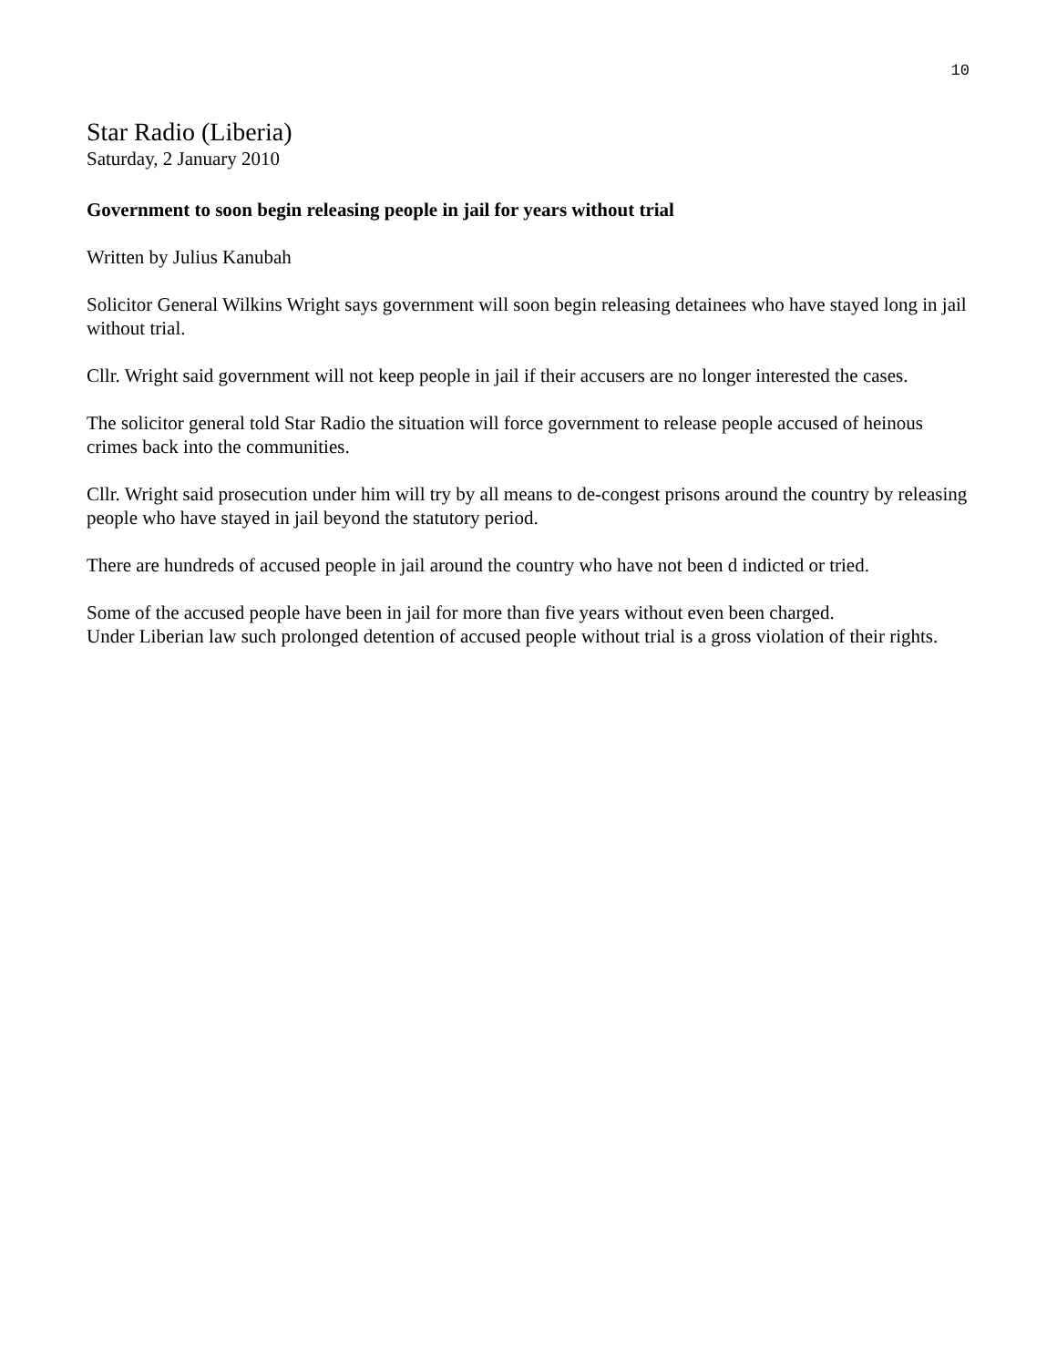10
Star Radio (Liberia)
Saturday, 2 January 2010
Government to soon begin releasing people in jail for years without trial
Written by Julius Kanubah
Solicitor General Wilkins Wright says government will soon begin releasing detainees who have stayed long in jail without trial.
Cllr. Wright said government will not keep people in jail if their accusers are no longer interested the cases.
The solicitor general told Star Radio the situation will force government to release people accused of heinous crimes back into the communities.
Cllr. Wright said prosecution under him will try by all means to de-congest prisons around the country by releasing people who have stayed in jail beyond the statutory period.
There are hundreds of accused people in jail around the country who have not been d indicted or tried.
Some of the accused people have been in jail for more than five years without even been charged.
Under Liberian law such prolonged detention of accused people without trial is a gross violation of their rights.